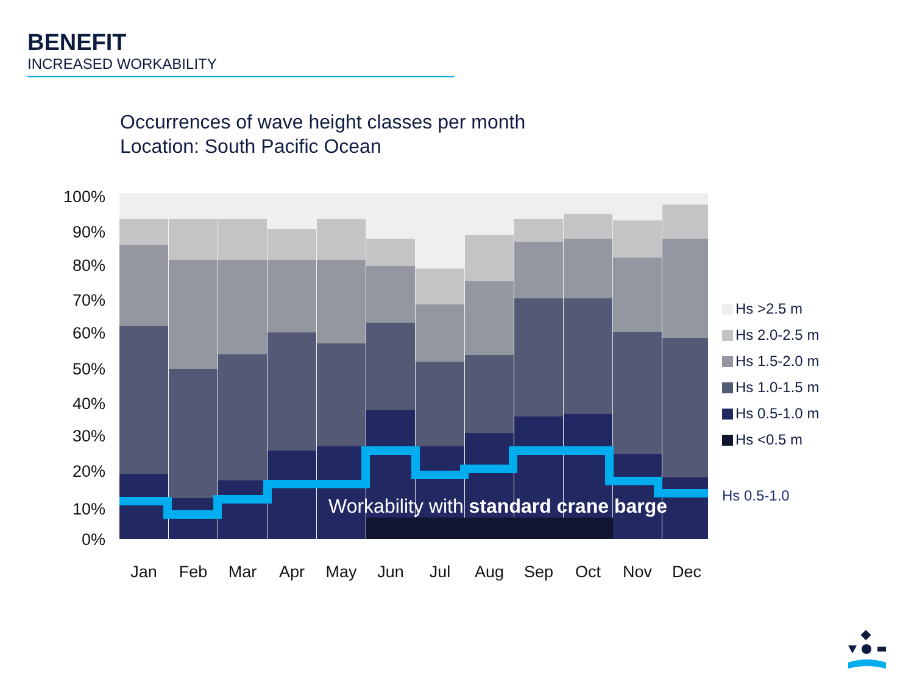BENEFIT
INCREASED WORKABILITY
Occurrences of wave height classes per month
Location: South Pacific Ocean
100%
90%
80%
70%
60%
50%
40%
30%
20%
10%
0%
Workability with standard crane barge
Jan
Feb
Mar
Apr
May
Jun
Jul
Aug
Sep
Oct
Nov
Dec
Hs 0.5-1.0
Hs >2.5 m
Hs 2.0-2.5 m
Hs 1.5-2.0 m
Hs 1.0-1.5 m
Hs 0.5-1.0 m
Hs <0.5 m